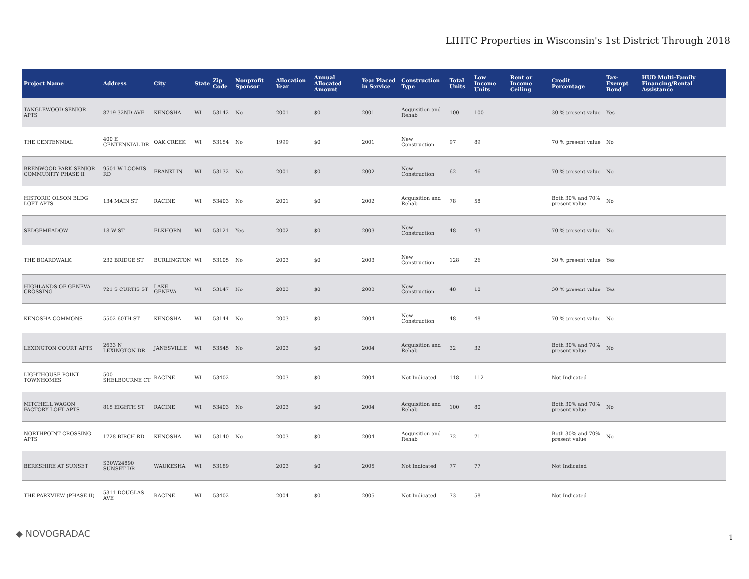LIHTC Properties in Wisconsin's 1st District Through 2018
| Project Name | Address | City | State | Zip Code | Nonprofit Sponsor | Allocation Year | Annual Allocated Amount | Year Placed in Service | Construction Type | Total Units | Low Income Units | Rent or Income Ceiling | Credit Percentage | Tax-Exempt Bond | HUD Multi-Family Financing/Rental Assistance |
| --- | --- | --- | --- | --- | --- | --- | --- | --- | --- | --- | --- | --- | --- | --- | --- |
| TANGLEWOOD SENIOR APTS | 8719 32ND AVE | KENOSHA | WI | 53142 | No | 2001 | $0 | 2001 | Acquisition and Rehab | 100 | 100 | | 30 % present value | Yes | |
| THE CENTENNIAL | 400 E CENTENNIAL DR | OAK CREEK | WI | 53154 | No | 1999 | $0 | 2001 | New Construction | 97 | 89 | | 70 % present value | No | |
| BRENWOOD PARK SENIOR COMMUNITY PHASE II | 9501 W LOOMIS RD | FRANKLIN | WI | 53132 | No | 2001 | $0 | 2002 | New Construction | 62 | 46 | | 70 % present value | No | |
| HISTORIC OLSON BLDG LOFT APTS | 134 MAIN ST | RACINE | WI | 53403 | No | 2001 | $0 | 2002 | Acquisition and Rehab | 78 | 58 | | Both 30% and 70% present value | No | |
| SEDGEMEADOW | 18 W ST | ELKHORN | WI | 53121 | Yes | 2002 | $0 | 2003 | New Construction | 48 | 43 | | 70 % present value | No | |
| THE BOARDWALK | 232 BRIDGE ST | BURLINGTON | WI | 53105 | No | 2003 | $0 | 2003 | New Construction | 128 | 26 | | 30 % present value | Yes | |
| HIGHLANDS OF GENEVA CROSSING | 721 S CURTIS ST | LAKE GENEVA | WI | 53147 | No | 2003 | $0 | 2003 | New Construction | 48 | 10 | | 30 % present value | Yes | |
| KENOSHA COMMONS | 5502 60TH ST | KENOSHA | WI | 53144 | No | 2003 | $0 | 2004 | New Construction | 48 | 48 | | 70 % present value | No | |
| LEXINGTON COURT APTS | 2633 N LEXINGTON DR | JANESVILLE | WI | 53545 | No | 2003 | $0 | 2004 | Acquisition and Rehab | 32 | 32 | | Both 30% and 70% present value | No | |
| LIGHTHOUSE POINT TOWNHOMES | 500 SHELBOURNE CT | RACINE | WI | 53402 | | 2003 | $0 | 2004 | Not Indicated | 118 | 112 | | Not Indicated | | |
| MITCHELL WAGON FACTORY LOFT APTS | 815 EIGHTH ST | RACINE | WI | 53403 | No | 2003 | $0 | 2004 | Acquisition and Rehab | 100 | 80 | | Both 30% and 70% present value | No | |
| NORTHPOINT CROSSING APTS | 1728 BIRCH RD | KENOSHA | WI | 53140 | No | 2003 | $0 | 2004 | Acquisition and Rehab | 72 | 71 | | Both 30% and 70% present value | No | |
| BERKSHIRE AT SUNSET | S30W24890 SUNSET DR | WAUKESHA | WI | 53189 | | 2003 | $0 | 2005 | Not Indicated | 77 | 77 | | Not Indicated | | |
| THE PARKVIEW (PHASE II) | 5311 DOUGLAS AVE | RACINE | WI | 53402 | | 2004 | $0 | 2005 | Not Indicated | 73 | 58 | | Not Indicated | | |
◆ NOVOGRADAC 1